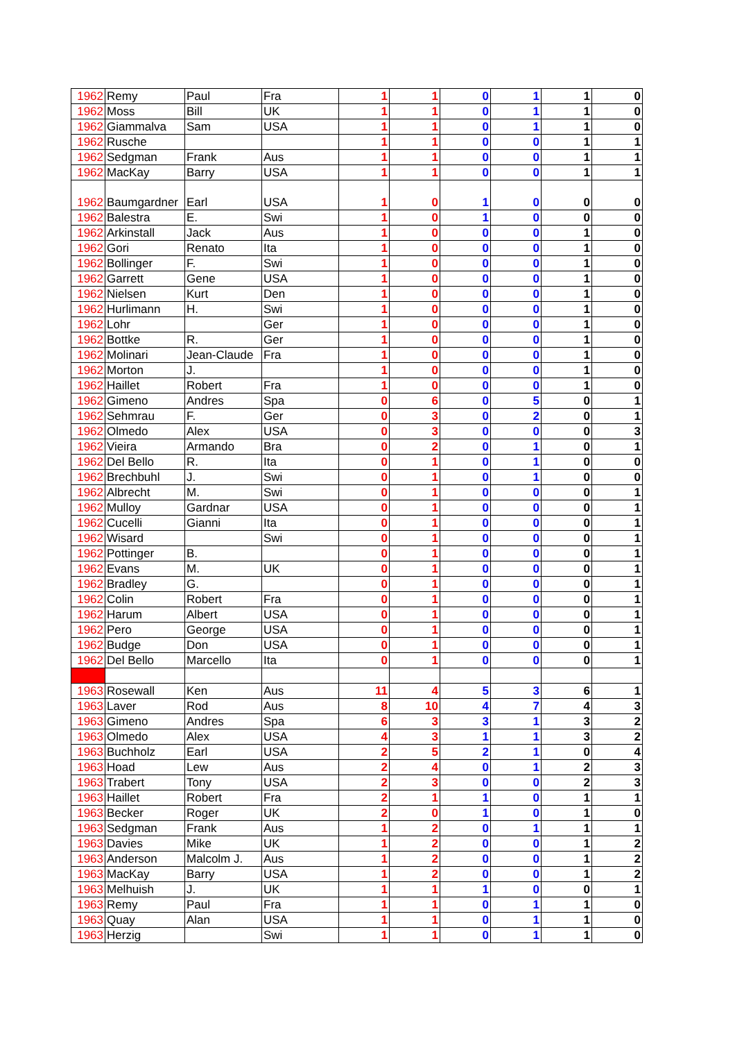| 1962 | Remy | Paul | Fra | 1 | 1 | 0 | 1 | 1 | 0 |
| 1962 | Moss | Bill | UK | 1 | 1 | 0 | 1 | 1 | 0 |
| 1962 | Giammalva | Sam | USA | 1 | 1 | 0 | 1 | 1 | 0 |
| 1962 | Rusche | | | 1 | 1 | 0 | 0 | 1 | 1 |
| 1962 | Sedgman | Frank | Aus | 1 | 1 | 0 | 0 | 1 | 1 |
| 1962 | MacKay | Barry | USA | 1 | 1 | 0 | 0 | 1 | 1 |
| 1962 | Baumgardner | Earl | USA | 1 | 0 | 1 | 0 | 0 | 0 |
| 1962 | Balestra | E. | Swi | 1 | 0 | 1 | 0 | 0 | 0 |
| 1962 | Arkinstall | Jack | Aus | 1 | 0 | 0 | 0 | 1 | 0 |
| 1962 | Gori | Renato | Ita | 1 | 0 | 0 | 0 | 1 | 0 |
| 1962 | Bollinger | F. | Swi | 1 | 0 | 0 | 0 | 1 | 0 |
| 1962 | Garrett | Gene | USA | 1 | 0 | 0 | 0 | 1 | 0 |
| 1962 | Nielsen | Kurt | Den | 1 | 0 | 0 | 0 | 1 | 0 |
| 1962 | Hurlimann | H. | Swi | 1 | 0 | 0 | 0 | 1 | 0 |
| 1962 | Lohr | | Ger | 1 | 0 | 0 | 0 | 1 | 0 |
| 1962 | Bottke | R. | Ger | 1 | 0 | 0 | 0 | 1 | 0 |
| 1962 | Molinari | Jean-Claude | Fra | 1 | 0 | 0 | 0 | 1 | 0 |
| 1962 | Morton | J. | | 1 | 0 | 0 | 0 | 1 | 0 |
| 1962 | Haillet | Robert | Fra | 1 | 0 | 0 | 0 | 1 | 0 |
| 1962 | Gimeno | Andres | Spa | 0 | 6 | 0 | 5 | 0 | 1 |
| 1962 | Sehmrau | F. | Ger | 0 | 3 | 0 | 2 | 0 | 1 |
| 1962 | Olmedo | Alex | USA | 0 | 3 | 0 | 0 | 0 | 3 |
| 1962 | Vieira | Armando | Bra | 0 | 2 | 0 | 1 | 0 | 1 |
| 1962 | Del Bello | R. | Ita | 0 | 1 | 0 | 1 | 0 | 0 |
| 1962 | Brechbuhl | J. | Swi | 0 | 1 | 0 | 1 | 0 | 0 |
| 1962 | Albrecht | M. | Swi | 0 | 1 | 0 | 0 | 0 | 1 |
| 1962 | Mulloy | Gardnar | USA | 0 | 1 | 0 | 0 | 0 | 1 |
| 1962 | Cucelli | Gianni | Ita | 0 | 1 | 0 | 0 | 0 | 1 |
| 1962 | Wisard | | Swi | 0 | 1 | 0 | 0 | 0 | 1 |
| 1962 | Pottinger | B. | | 0 | 1 | 0 | 0 | 0 | 1 |
| 1962 | Evans | M. | UK | 0 | 1 | 0 | 0 | 0 | 1 |
| 1962 | Bradley | G. | | 0 | 1 | 0 | 0 | 0 | 1 |
| 1962 | Colin | Robert | Fra | 0 | 1 | 0 | 0 | 0 | 1 |
| 1962 | Harum | Albert | USA | 0 | 1 | 0 | 0 | 0 | 1 |
| 1962 | Pero | George | USA | 0 | 1 | 0 | 0 | 0 | 1 |
| 1962 | Budge | Don | USA | 0 | 1 | 0 | 0 | 0 | 1 |
| 1962 | Del Bello | Marcello | Ita | 0 | 1 | 0 | 0 | 0 | 1 |
| 1963 | Rosewall | Ken | Aus | 11 | 4 | 5 | 3 | 6 | 1 |
| 1963 | Laver | Rod | Aus | 8 | 10 | 4 | 7 | 4 | 3 |
| 1963 | Gimeno | Andres | Spa | 6 | 3 | 3 | 1 | 3 | 2 |
| 1963 | Olmedo | Alex | USA | 4 | 3 | 1 | 1 | 3 | 2 |
| 1963 | Buchholz | Earl | USA | 2 | 5 | 2 | 1 | 0 | 4 |
| 1963 | Hoad | Lew | Aus | 2 | 4 | 0 | 1 | 2 | 3 |
| 1963 | Trabert | Tony | USA | 2 | 3 | 0 | 0 | 2 | 3 |
| 1963 | Haillet | Robert | Fra | 2 | 1 | 1 | 0 | 1 | 1 |
| 1963 | Becker | Roger | UK | 2 | 0 | 1 | 0 | 1 | 0 |
| 1963 | Sedgman | Frank | Aus | 1 | 2 | 0 | 1 | 1 | 1 |
| 1963 | Davies | Mike | UK | 1 | 2 | 0 | 0 | 1 | 2 |
| 1963 | Anderson | Malcolm J. | Aus | 1 | 2 | 0 | 0 | 1 | 2 |
| 1963 | MacKay | Barry | USA | 1 | 2 | 0 | 0 | 1 | 2 |
| 1963 | Melhuish | J. | UK | 1 | 1 | 1 | 0 | 0 | 1 |
| 1963 | Remy | Paul | Fra | 1 | 1 | 0 | 1 | 1 | 0 |
| 1963 | Quay | Alan | USA | 1 | 1 | 0 | 1 | 1 | 0 |
| 1963 | Herzig | | Swi | 1 | 1 | 0 | 1 | 1 | 0 |